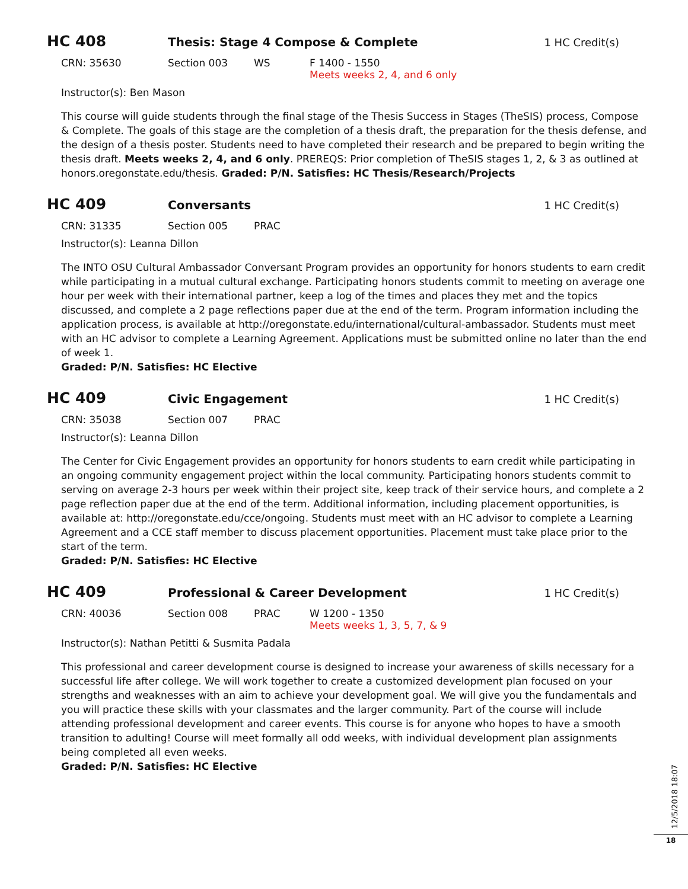HC 408
Thesis: Stage 4 Compose & Complete
1 HC Credit(s)
CRN: 35630 Section 003 WS F 1400 - 1550
Meets weeks 2, 4, and 6 only
Instructor(s): Ben Mason
This course will guide students through the final stage of the Thesis Success in Stages (TheSIS) process, Compose & Complete. The goals of this stage are the completion of a thesis draft, the preparation for the thesis defense, and the design of a thesis poster. Students need to have completed their research and be prepared to begin writing the thesis draft. Meets weeks 2, 4, and 6 only. PREREQS: Prior completion of TheSIS stages 1, 2, & 3 as outlined at honors.oregonstate.edu/thesis. Graded: P/N. Satisfies: HC Thesis/Research/Projects
HC 409
Conversants 1 HC Credit(s)
CRN: 31335 Section 005 PRAC
Instructor(s): Leanna Dillon
The INTO OSU Cultural Ambassador Conversant Program provides an opportunity for honors students to earn credit while participating in a mutual cultural exchange. Participating honors students commit to meeting on average one hour per week with their international partner, keep a log of the times and places they met and the topics discussed, and complete a 2 page reflections paper due at the end of the term. Program information including the application process, is available at http://oregonstate.edu/international/cultural-ambassador. Students must meet with an HC advisor to complete a Learning Agreement. Applications must be submitted online no later than the end of week 1.
Graded: P/N. Satisfies: HC Elective
HC 409
Civic Engagement 1 HC Credit(s)
CRN: 35038 Section 007 PRAC
Instructor(s): Leanna Dillon
The Center for Civic Engagement provides an opportunity for honors students to earn credit while participating in an ongoing community engagement project within the local community. Participating honors students commit to serving on average 2-3 hours per week within their project site, keep track of their service hours, and complete a 2 page reflection paper due at the end of the term. Additional information, including placement opportunities, is available at: http://oregonstate.edu/cce/ongoing. Students must meet with an HC advisor to complete a Learning Agreement and a CCE staff member to discuss placement opportunities. Placement must take place prior to the start of the term.
Graded: P/N. Satisfies: HC Elective
HC 409
Professional & Career Development
1 HC Credit(s)
CRN: 40036 Section 008 PRAC W 1200 - 1350
Meets weeks 1, 3, 5, 7, & 9
Instructor(s): Nathan Petitti & Susmita Padala
This professional and career development course is designed to increase your awareness of skills necessary for a successful life after college. We will work together to create a customized development plan focused on your strengths and weaknesses with an aim to achieve your development goal. We will give you the fundamentals and you will practice these skills with your classmates and the larger community. Part of the course will include attending professional development and career events. This course is for anyone who hopes to have a smooth transition to adulting! Course will meet formally all odd weeks, with individual development plan assignments being completed all even weeks.
Graded: P/N. Satisfies: HC Elective
12/5/2018 18:07
18